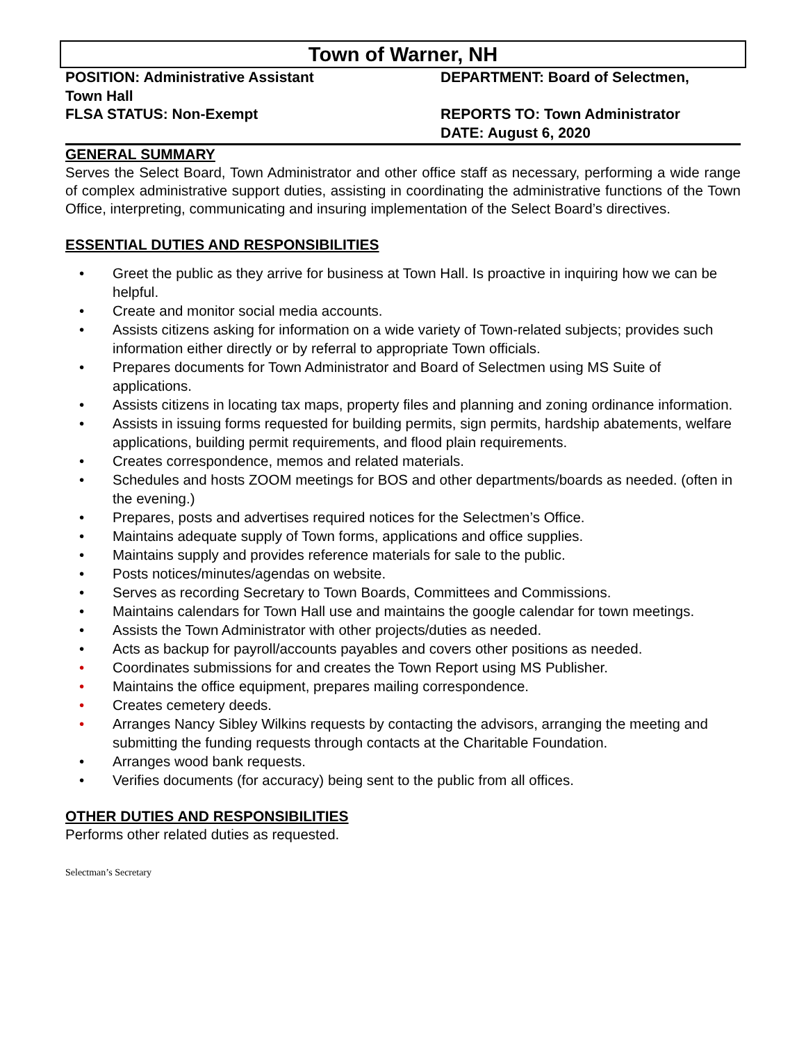Town of Warner, NH
POSITION: Administrative Assistant
Town Hall
FLSA STATUS: Non-Exempt
DEPARTMENT: Board of Selectmen,
REPORTS TO: Town Administrator
DATE: August 6, 2020
GENERAL SUMMARY
Serves the Select Board, Town Administrator and other office staff as necessary, performing a wide range of complex administrative support duties, assisting in coordinating the administrative functions of the Town Office, interpreting, communicating and insuring implementation of the Select Board’s directives.
ESSENTIAL DUTIES AND RESPONSIBILITIES
• Greet the public as they arrive for business at Town Hall. Is proactive in inquiring how we can be helpful.
• Create and monitor social media accounts.
• Assists citizens asking for information on a wide variety of Town-related subjects; provides such information either directly or by referral to appropriate Town officials.
• Prepares documents for Town Administrator and Board of Selectmen using MS Suite of applications.
• Assists citizens in locating tax maps, property files and planning and zoning ordinance information.
• Assists in issuing forms requested for building permits, sign permits, hardship abatements, welfare applications, building permit requirements, and flood plain requirements.
• Creates correspondence, memos and related materials.
• Schedules and hosts ZOOM meetings for BOS and other departments/boards as needed. (often in the evening.)
• Prepares, posts and advertises required notices for the Selectmen’s Office.
• Maintains adequate supply of Town forms, applications and office supplies.
• Maintains supply and provides reference materials for sale to the public.
• Posts notices/minutes/agendas on website.
• Serves as recording Secretary to Town Boards, Committees and Commissions.
• Maintains calendars for Town Hall use and maintains the google calendar for town meetings.
• Assists the Town Administrator with other projects/duties as needed.
• Acts as backup for payroll/accounts payables and covers other positions as needed.
• Coordinates submissions for and creates the Town Report using MS Publisher.
• Maintains the office equipment, prepares mailing correspondence.
• Creates cemetery deeds.
• Arranges Nancy Sibley Wilkins requests by contacting the advisors, arranging the meeting and submitting the funding requests through contacts at the Charitable Foundation.
• Arranges wood bank requests.
• Verifies documents (for accuracy) being sent to the public from all offices.
OTHER DUTIES AND RESPONSIBILITIES
Performs other related duties as requested.
Selectman’s Secretary